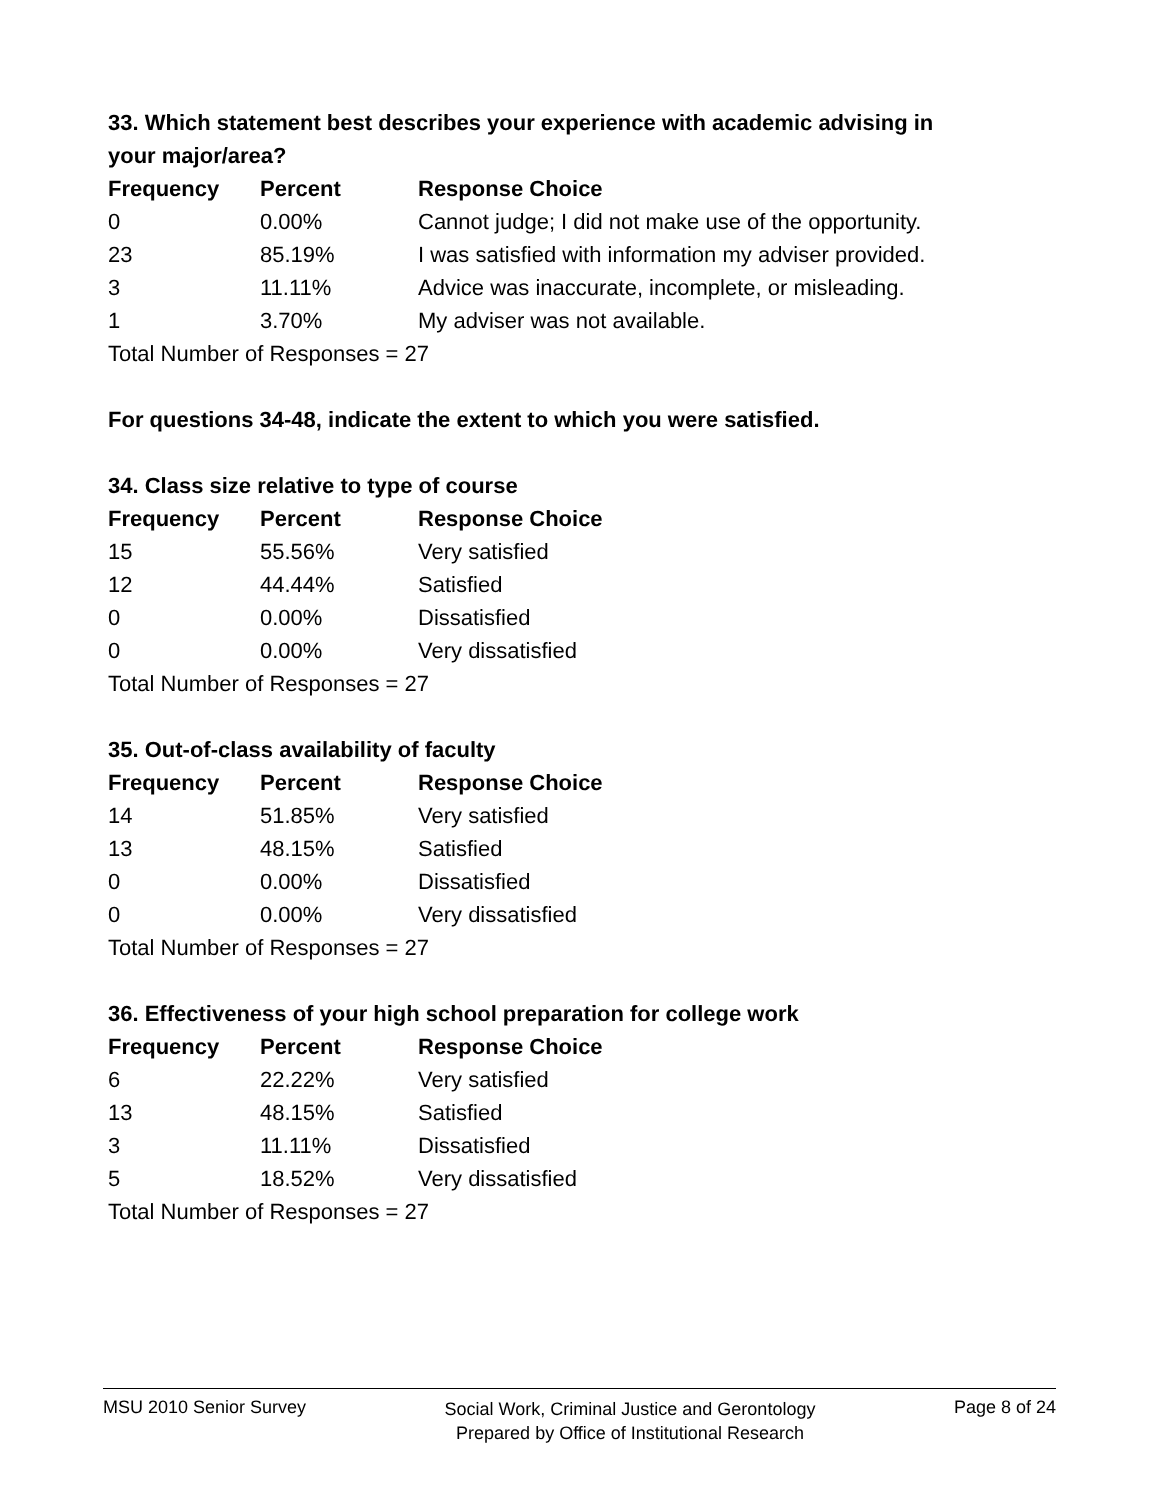33. Which statement best describes your experience with academic advising in your major/area?
| Frequency | Percent | Response Choice |
| --- | --- | --- |
| 0 | 0.00% | Cannot judge; I did not make use of the opportunity. |
| 23 | 85.19% | I was satisfied with information my adviser provided. |
| 3 | 11.11% | Advice was inaccurate, incomplete, or misleading. |
| 1 | 3.70% | My adviser was not available. |
| Total Number of Responses = 27 | | |
For questions 34-48, indicate the extent to which you were satisfied.
34. Class size relative to type of course
| Frequency | Percent | Response Choice |
| --- | --- | --- |
| 15 | 55.56% | Very satisfied |
| 12 | 44.44% | Satisfied |
| 0 | 0.00% | Dissatisfied |
| 0 | 0.00% | Very dissatisfied |
| Total Number of Responses = 27 | | |
35. Out-of-class availability of faculty
| Frequency | Percent | Response Choice |
| --- | --- | --- |
| 14 | 51.85% | Very satisfied |
| 13 | 48.15% | Satisfied |
| 0 | 0.00% | Dissatisfied |
| 0 | 0.00% | Very dissatisfied |
| Total Number of Responses = 27 | | |
36. Effectiveness of your high school preparation for college work
| Frequency | Percent | Response Choice |
| --- | --- | --- |
| 6 | 22.22% | Very satisfied |
| 13 | 48.15% | Satisfied |
| 3 | 11.11% | Dissatisfied |
| 5 | 18.52% | Very dissatisfied |
| Total Number of Responses = 27 | | |
MSU 2010 Senior Survey
Social Work, Criminal Justice and Gerontology
Prepared by Office of Institutional Research
Page 8 of 24